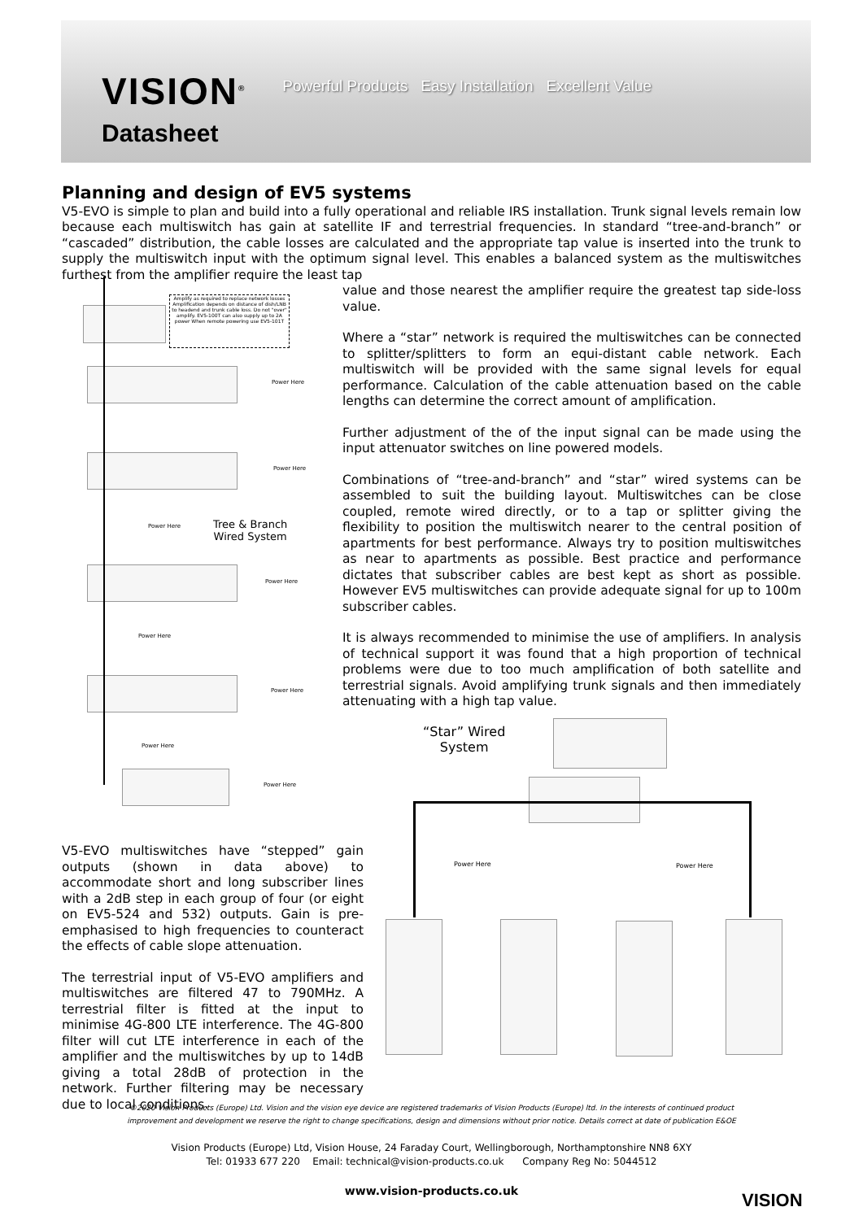VISION<sup>®</sup> Powerful Products Easy Installation Excellent Value
Datasheet
Planning and design of EV5 systems
V5-EVO is simple to plan and build into a fully operational and reliable IRS installation. Trunk signal levels remain low because each multiswitch has gain at satellite IF and terrestrial frequencies. In standard “tree-and-branch” or “cascaded” distribution, the cable losses are calculated and the appropriate tap value is inserted into the trunk to supply the multiswitch input with the optimum signal level. This enables a balanced system as the multiswitches furthest from the amplifier require the least tap
value and those nearest the amplifier require the greatest tap side-loss value.
Where a “star” network is required the multiswitches can be connected to splitter/splitters to form an equi-distant cable network. Each multiswitch will be provided with the same signal levels for equal performance. Calculation of the cable attenuation based on the cable lengths can determine the correct amount of amplification.
Further adjustment of the of the input signal can be made using the input attenuator switches on line powered models.
Combinations of “tree-and-branch” and “star” wired systems can be assembled to suit the building layout. Multiswitches can be close coupled, remote wired directly, or to a tap or splitter giving the flexibility to position the multiswitch nearer to the central position of apartments for best performance. Always try to position multiswitches as near to apartments as possible. Best practice and performance dictates that subscriber cables are best kept as short as possible. However EV5 multiswitches can provide adequate signal for up to 100m subscriber cables.
It is always recommended to minimise the use of amplifiers. In analysis of technical support it was found that a high proportion of technical problems were due to too much amplification of both satellite and terrestrial signals. Avoid amplifying trunk signals and then immediately attenuating with a high tap value.
Amplify as required to replace network losses Amplification depends on distance of dish/LNB to headend and trunk cable loss. Do not "over" amplify. EV5-100T can also supply up to 2A power When remote powering use EV5-101T
Tree & Branch
Wired System
Power Here
Power Here
Power Here
Power Here
Power Here
Power Here
Power Here
Power Here
“Star” Wired
System
Power Here Power Here
V5-EVO multiswitches have “stepped” gain outputs (shown in data above) to accommodate short and long subscriber lines with a 2dB step in each group of four (or eight on EV5-524 and 532) outputs. Gain is pre-emphasised to high frequencies to counteract the effects of cable slope attenuation.
The terrestrial input of V5-EVO amplifiers and multiswitches are filtered 47 to 790MHz. A terrestrial filter is fitted at the input to minimise 4G-800 LTE interference. The 4G-800 filter will cut LTE interference in each of the amplifier and the multiswitches by up to 14dB giving a total 28dB of protection in the network. Further filtering may be necessary due to local conditions.
©2020 Vision Products (Europe) Ltd. Vision and the vision eye device are registered trademarks of Vision Products (Europe) ltd. In the interests of continued product
improvement and development we reserve the right to change specifications, design and dimensions without prior notice. Details correct at date of publication E&OE
Vision Products (Europe) Ltd, Vision House, 24 Faraday Court, Wellingborough, Northamptonshire NN8 6XY
Tel: 01933 677 220 Email: technical@vision-products.co.uk Company Reg No: 5044512
www.vision-products.co.uk VISION